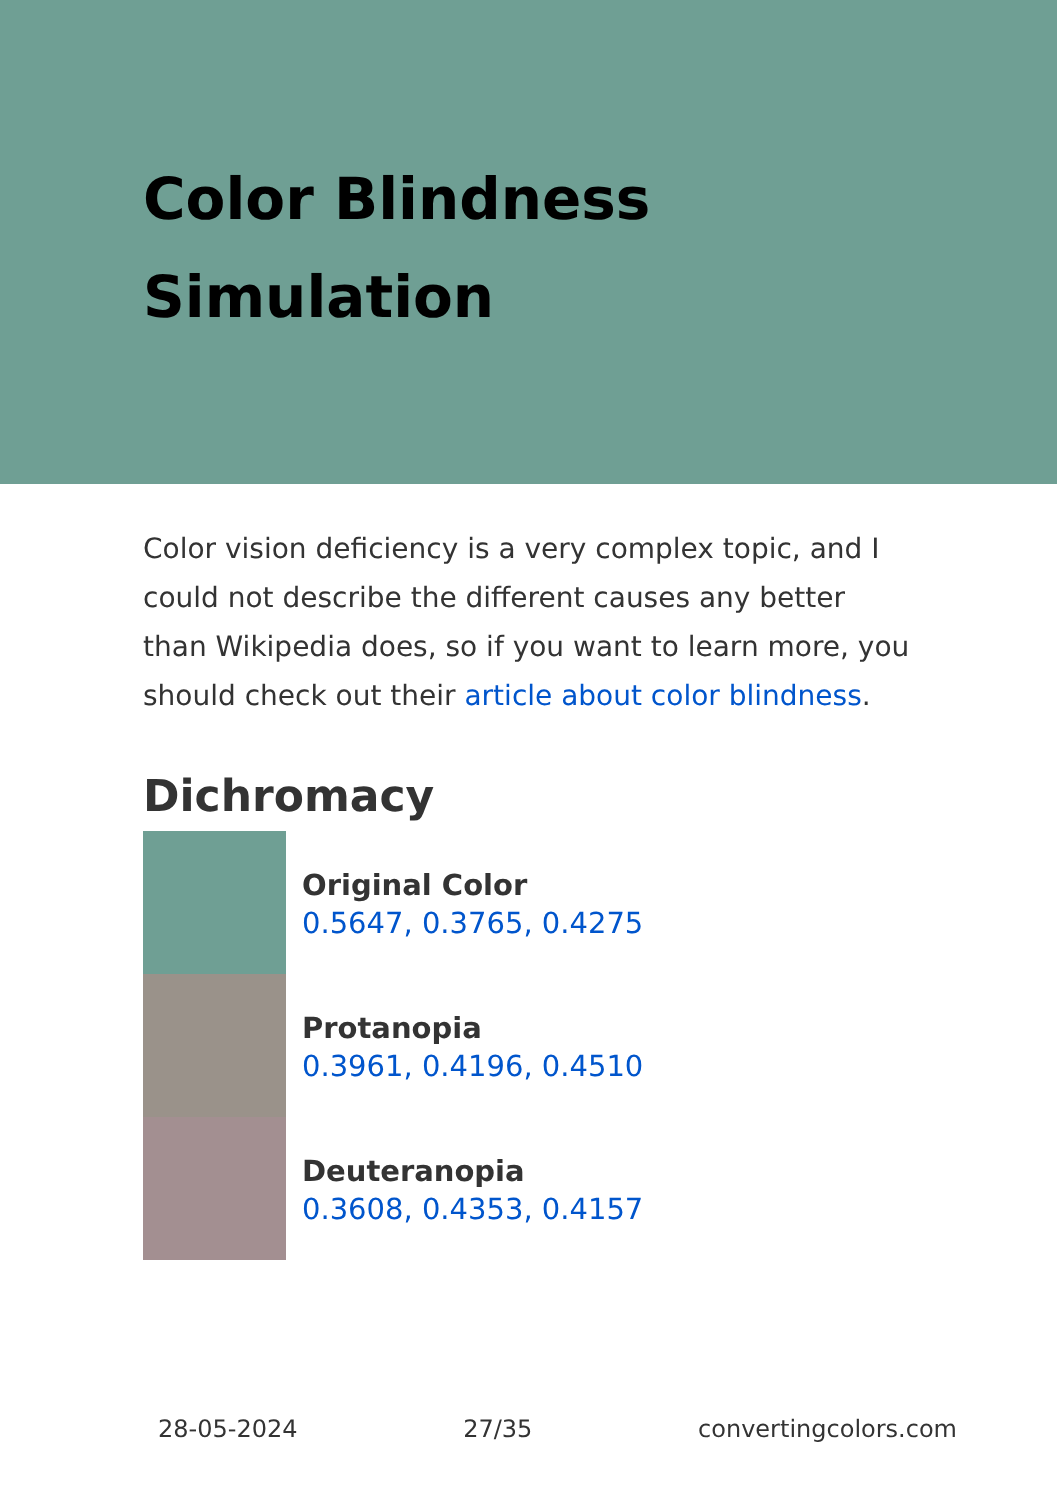Color Blindness
Simulation
Color vision deficiency is a very complex topic, and I could not describe the different causes any better than Wikipedia does, so if you want to learn more, you should check out their article about color blindness.
Dichromacy
Original Color
0.5647, 0.3765, 0.4275
Protanopia
0.3961, 0.4196, 0.4510
Deuteranopia
0.3608, 0.4353, 0.4157
28-05-2024 27/35 convertingcolors.com